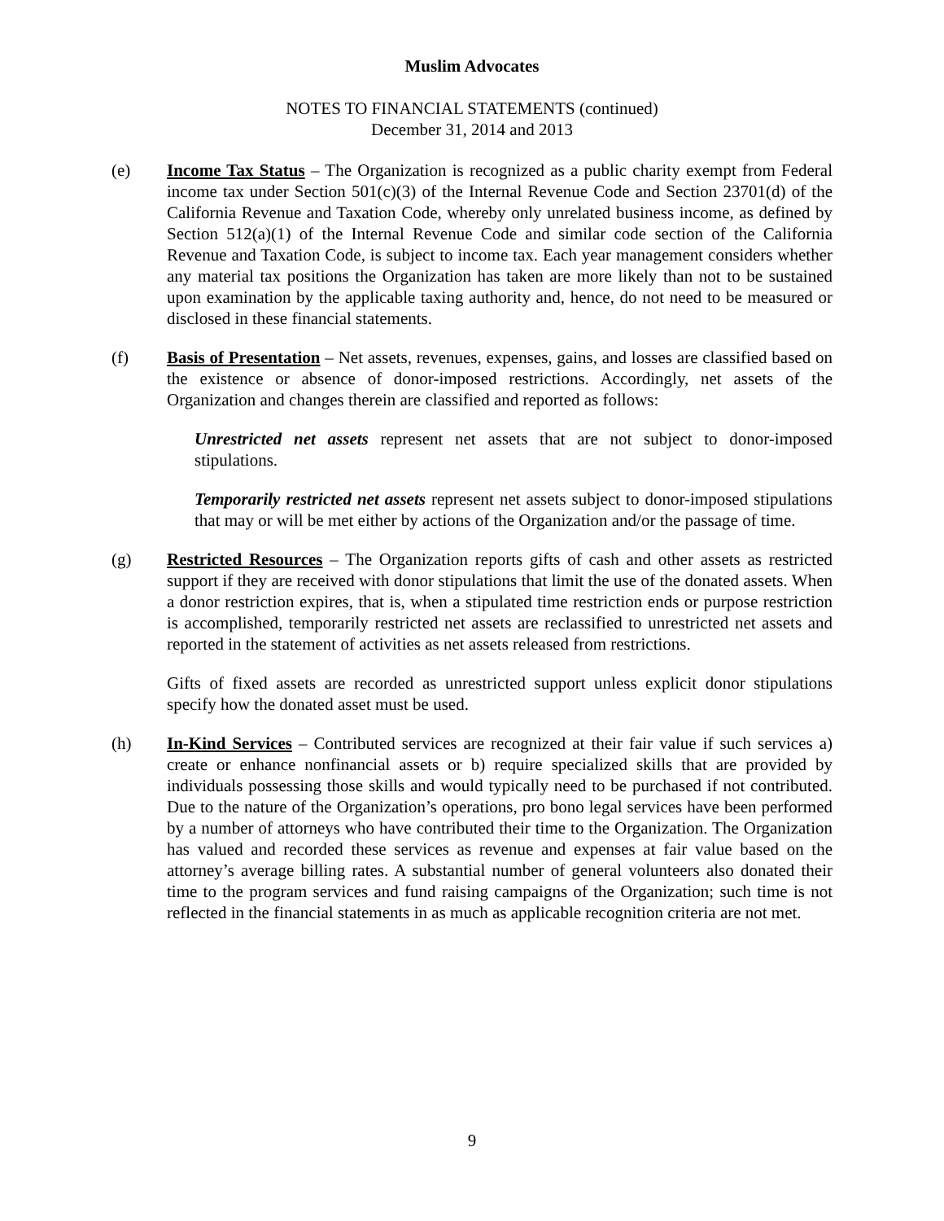Muslim Advocates
NOTES TO FINANCIAL STATEMENTS (continued)
December 31, 2014 and 2013
(e) Income Tax Status – The Organization is recognized as a public charity exempt from Federal income tax under Section 501(c)(3) of the Internal Revenue Code and Section 23701(d) of the California Revenue and Taxation Code, whereby only unrelated business income, as defined by Section 512(a)(1) of the Internal Revenue Code and similar code section of the California Revenue and Taxation Code, is subject to income tax. Each year management considers whether any material tax positions the Organization has taken are more likely than not to be sustained upon examination by the applicable taxing authority and, hence, do not need to be measured or disclosed in these financial statements.
(f) Basis of Presentation – Net assets, revenues, expenses, gains, and losses are classified based on the existence or absence of donor-imposed restrictions. Accordingly, net assets of the Organization and changes therein are classified and reported as follows:
Unrestricted net assets represent net assets that are not subject to donor-imposed stipulations.
Temporarily restricted net assets represent net assets subject to donor-imposed stipulations that may or will be met either by actions of the Organization and/or the passage of time.
(g) Restricted Resources – The Organization reports gifts of cash and other assets as restricted support if they are received with donor stipulations that limit the use of the donated assets. When a donor restriction expires, that is, when a stipulated time restriction ends or purpose restriction is accomplished, temporarily restricted net assets are reclassified to unrestricted net assets and reported in the statement of activities as net assets released from restrictions.
Gifts of fixed assets are recorded as unrestricted support unless explicit donor stipulations specify how the donated asset must be used.
(h) In-Kind Services – Contributed services are recognized at their fair value if such services a) create or enhance nonfinancial assets or b) require specialized skills that are provided by individuals possessing those skills and would typically need to be purchased if not contributed. Due to the nature of the Organization’s operations, pro bono legal services have been performed by a number of attorneys who have contributed their time to the Organization. The Organization has valued and recorded these services as revenue and expenses at fair value based on the attorney’s average billing rates. A substantial number of general volunteers also donated their time to the program services and fund raising campaigns of the Organization; such time is not reflected in the financial statements in as much as applicable recognition criteria are not met.
9